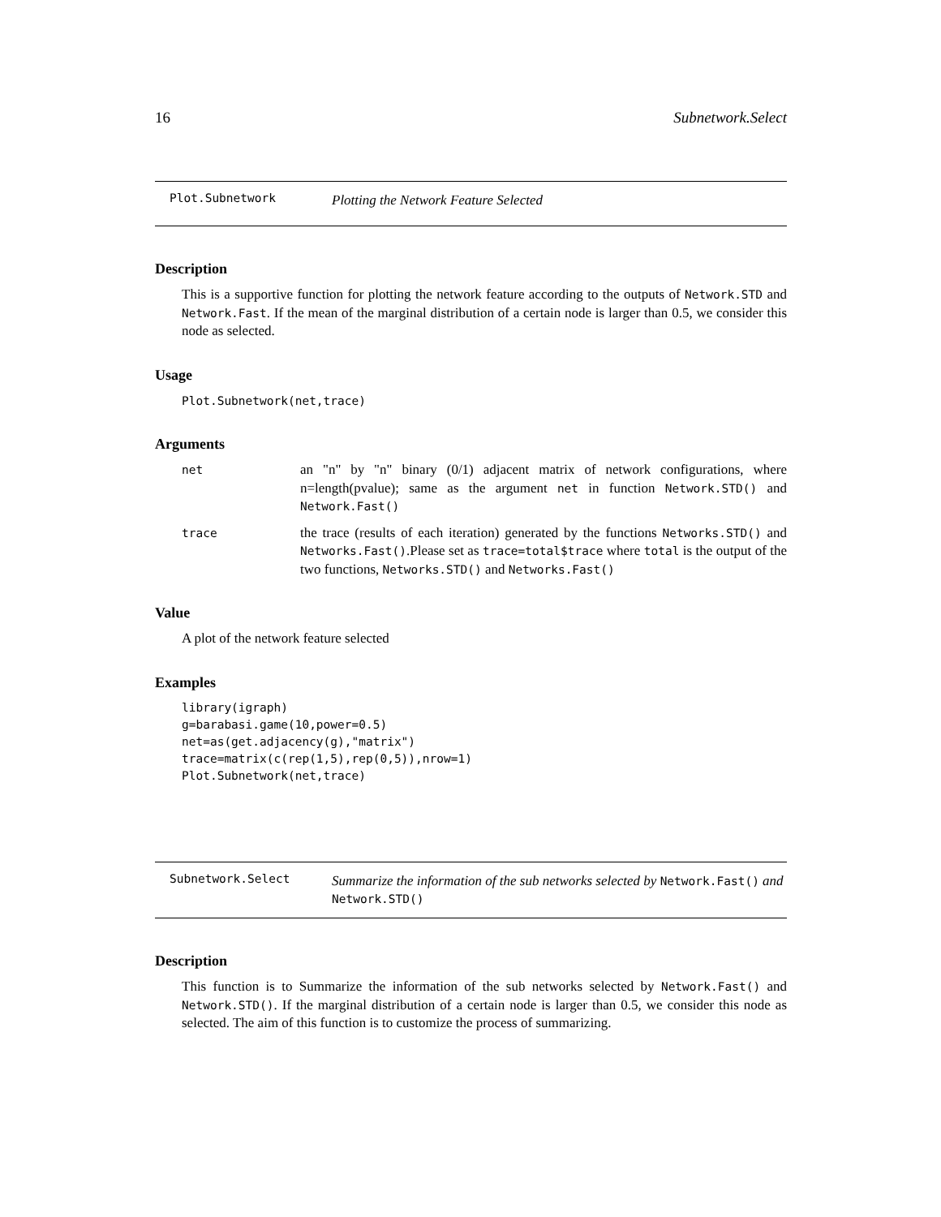16 Subnetwork.Select
Plot.Subnetwork Plotting the Network Feature Selected
Description
This is a supportive function for plotting the network feature according to the outputs of Network.STD and Network.Fast. If the mean of the marginal distribution of a certain node is larger than 0.5, we consider this node as selected.
Usage
Plot.Subnetwork(net,trace)
Arguments
| net | an "n" by "n" binary (0/1) adjacent matrix of network configurations, where n=length(pvalue); same as the argument net in function Network.STD() and Network.Fast() |
| trace | the trace (results of each iteration) generated by the functions Networks.STD() and Networks.Fast() .Please set as trace=total$trace where total is the output of the two functions, Networks.STD() and Networks.Fast() |
Value
A plot of the network feature selected
Examples
library(igraph)
g=barabasi.game(10,power=0.5)
net=as(get.adjacency(g),"matrix")
trace=matrix(c(rep(1,5),rep(0,5)),nrow=1)
Plot.Subnetwork(net,trace)
Subnetwork.Select Summarize the information of the sub networks selected by Network.Fast() and Network.STD()
Description
This function is to Summarize the information of the sub networks selected by Network.Fast() and Network.STD(). If the marginal distribution of a certain node is larger than 0.5, we consider this node as selected. The aim of this function is to customize the process of summarizing.